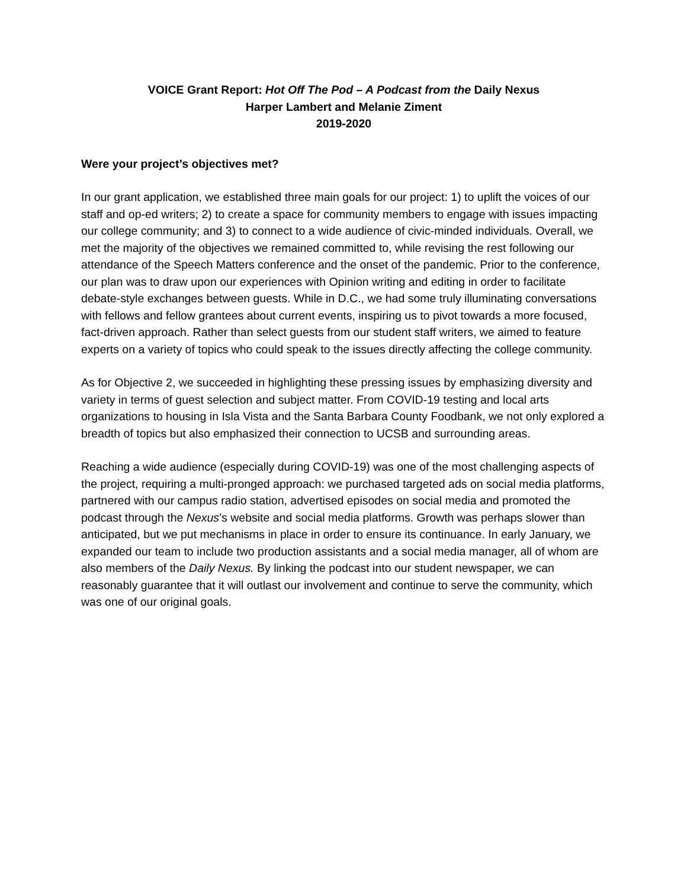VOICE Grant Report: Hot Off The Pod – A Podcast from the Daily Nexus
Harper Lambert and Melanie Ziment
2019-2020
Were your project’s objectives met?
In our grant application, we established three main goals for our project: 1) to uplift the voices of our staff and op-ed writers; 2) to create a space for community members to engage with issues impacting our college community; and 3) to connect to a wide audience of civic-minded individuals. Overall, we met the majority of the objectives we remained committed to, while revising the rest following our attendance of the Speech Matters conference and the onset of the pandemic. Prior to the conference, our plan was to draw upon our experiences with Opinion writing and editing in order to facilitate debate-style exchanges between guests. While in D.C., we had some truly illuminating conversations with fellows and fellow grantees about current events, inspiring us to pivot towards a more focused, fact-driven approach. Rather than select guests from our student staff writers, we aimed to feature experts on a variety of topics who could speak to the issues directly affecting the college community.
As for Objective 2, we succeeded in highlighting these pressing issues by emphasizing diversity and variety in terms of guest selection and subject matter. From COVID-19 testing and local arts organizations to housing in Isla Vista and the Santa Barbara County Foodbank, we not only explored a breadth of topics but also emphasized their connection to UCSB and surrounding areas.
Reaching a wide audience (especially during COVID-19) was one of the most challenging aspects of the project, requiring a multi-pronged approach: we purchased targeted ads on social media platforms, partnered with our campus radio station, advertised episodes on social media and promoted the podcast through the Nexus’s website and social media platforms. Growth was perhaps slower than anticipated, but we put mechanisms in place in order to ensure its continuance. In early January, we expanded our team to include two production assistants and a social media manager, all of whom are also members of the Daily Nexus. By linking the podcast into our student newspaper, we can reasonably guarantee that it will outlast our involvement and continue to serve the community, which was one of our original goals.